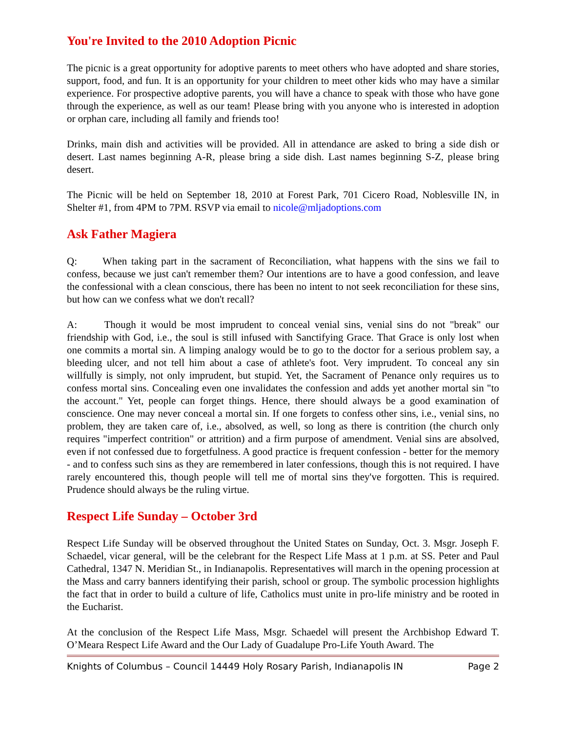You're Invited to the 2010 Adoption Picnic
The picnic is a great opportunity for adoptive parents to meet others who have adopted and share stories, support, food, and fun. It is an opportunity for your children to meet other kids who may have a similar experience. For prospective adoptive parents, you will have a chance to speak with those who have gone through the experience, as well as our team! Please bring with you anyone who is interested in adoption or orphan care, including all family and friends too!
Drinks, main dish and activities will be provided. All in attendance are asked to bring a side dish or desert. Last names beginning A-R, please bring a side dish. Last names beginning S-Z, please bring desert.
The Picnic will be held on September 18, 2010 at Forest Park, 701 Cicero Road, Noblesville IN, in Shelter #1, from 4PM to 7PM. RSVP via email to nicole@mljadoptions.com
Ask Father Magiera
Q: When taking part in the sacrament of Reconciliation, what happens with the sins we fail to confess, because we just can't remember them? Our intentions are to have a good confession, and leave the confessional with a clean conscious, there has been no intent to not seek reconciliation for these sins, but how can we confess what we don't recall?
A: Though it would be most imprudent to conceal venial sins, venial sins do not "break" our friendship with God, i.e., the soul is still infused with Sanctifying Grace. That Grace is only lost when one commits a mortal sin. A limping analogy would be to go to the doctor for a serious problem say, a bleeding ulcer, and not tell him about a case of athlete's foot. Very imprudent. To conceal any sin willfully is simply, not only imprudent, but stupid. Yet, the Sacrament of Penance only requires us to confess mortal sins. Concealing even one invalidates the confession and adds yet another mortal sin "to the account." Yet, people can forget things. Hence, there should always be a good examination of conscience. One may never conceal a mortal sin. If one forgets to confess other sins, i.e., venial sins, no problem, they are taken care of, i.e., absolved, as well, so long as there is contrition (the church only requires "imperfect contrition" or attrition) and a firm purpose of amendment. Venial sins are absolved, even if not confessed due to forgetfulness. A good practice is frequent confession - better for the memory - and to confess such sins as they are remembered in later confessions, though this is not required. I have rarely encountered this, though people will tell me of mortal sins they've forgotten. This is required. Prudence should always be the ruling virtue.
Respect Life Sunday – October 3rd
Respect Life Sunday will be observed throughout the United States on Sunday, Oct. 3. Msgr. Joseph F. Schaedel, vicar general, will be the celebrant for the Respect Life Mass at 1 p.m. at SS. Peter and Paul Cathedral, 1347 N. Meridian St., in Indianapolis. Representatives will march in the opening procession at the Mass and carry banners identifying their parish, school or group. The symbolic procession highlights the fact that in order to build a culture of life, Catholics must unite in pro-life ministry and be rooted in the Eucharist.
At the conclusion of the Respect Life Mass, Msgr. Schaedel will present the Archbishop Edward T. O’Meara Respect Life Award and the Our Lady of Guadalupe Pro-Life Youth Award. The
Knights of Columbus – Council 14449 Holy Rosary Parish, Indianapolis IN Page 2